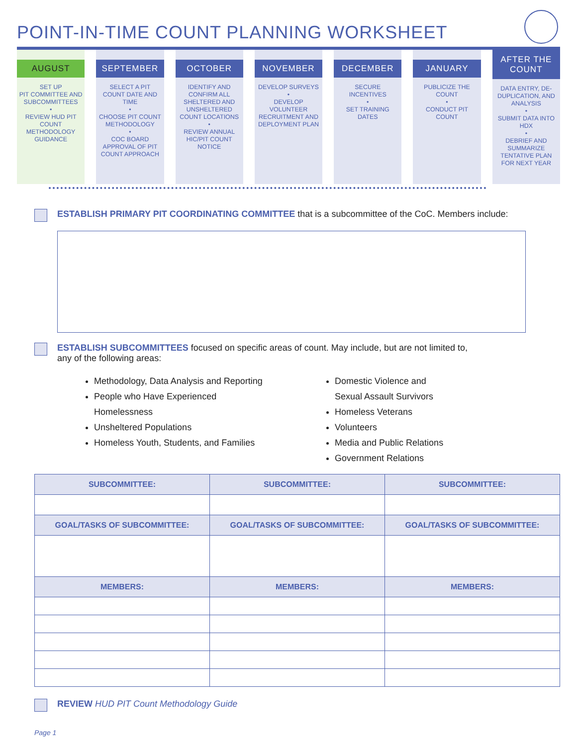POINT-IN-TIME COUNT PLANNING WORKSHEET
AUGUST
SET UP
PIT COMMITTEE AND SUBCOMMITTEES
•
REVIEW HUD PIT COUNT METHODOLOGY GUIDANCE
SEPTEMBER
SELECT A PIT COUNT DATE AND TIME
•
CHOOSE PIT COUNT METHODOLOGY
•
COC BOARD APPROVAL OF PIT COUNT APPROACH
OCTOBER
IDENTIFY AND CONFIRM ALL SHELTERED AND UNSHELTERED COUNT LOCATIONS
•
REVIEW ANNUAL HIC/PIT COUNT NOTICE
NOVEMBER
DEVELOP SURVEYS
•
DEVELOP VOLUNTEER RECRUITMENT AND DEPLOYMENT PLAN
DECEMBER
SECURE INCENTIVES
•
SET TRAINING DATES
JANUARY
PUBLICIZE THE COUNT
•
CONDUCT PIT COUNT
AFTER THE
COUNT
DATA ENTRY, DE-DUPLICATION, AND ANALYSIS
•
SUBMIT DATA INTO HDX
•
DEBRIEF AND SUMMARIZE TENTATIVE PLAN FOR NEXT YEAR
ESTABLISH PRIMARY PIT COORDINATING COMMITTEE that is a subcommittee of the CoC. Members include:
ESTABLISH SUBCOMMITTEES focused on specific areas of count. May include, but are not limited to,
any of the following areas:
Methodology, Data Analysis and Reporting
People who Have Experienced
Homelessness
Unsheltered Populations
Homeless Youth, Students, and Families
Domestic Violence and
Sexual Assault Survivors
Homeless Veterans
Volunteers
Media and Public Relations
Government Relations
| SUBCOMMITTEE: | SUBCOMMITTEE: | SUBCOMMITTEE: |
| --- | --- | --- |
| GOAL/TASKS OF SUBCOMMITTEE: | GOAL/TASKS OF SUBCOMMITTEE: | GOAL/TASKS OF SUBCOMMITTEE: |
| MEMBERS: | MEMBERS: | MEMBERS: |
REVIEW HUD PIT Count Methodology Guide
Page 1